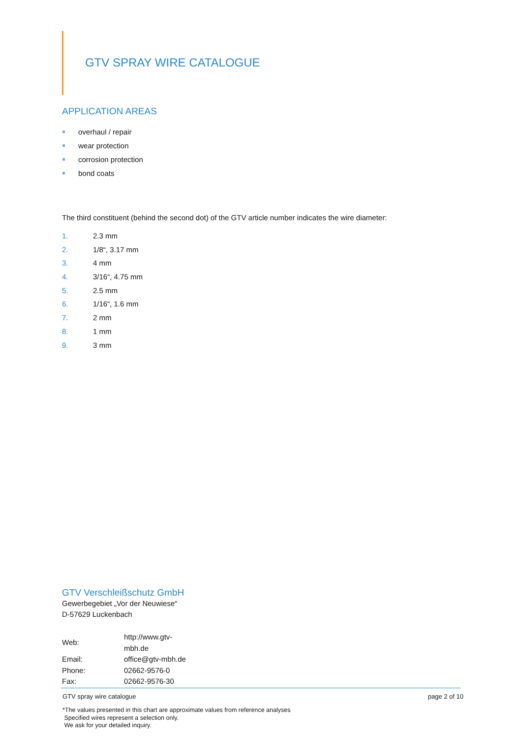GTV SPRAY WIRE CATALOGUE
APPLICATION AREAS
overhaul / repair
wear protection
corrosion protection
bond coats
The third constituent (behind the second dot) of the GTV article number indicates the wire diameter:
1. 2.3 mm
2. 1/8“, 3.17 mm
3. 4 mm
4. 3/16“, 4.75 mm
5. 2.5 mm
6. 1/16“, 1.6 mm
7. 2 mm
8. 1 mm
9. 3 mm
GTV Verschleißschutz GmbH
Gewerbegebiet „Vor der Neuwiese“
D-57629 Luckenbach
| Web: | http://www.gtv-mbh.de |
| Email: | office@gtv-mbh.de |
| Phone: | 02662-9576-0 |
| Fax: | 02662-9576-30 |
GTV spray wire catalogue page 2 of 10
*The values presented in this chart are approximate values from reference analyses
Specified wires represent a selection only.
We ask for your detailed inquiry.